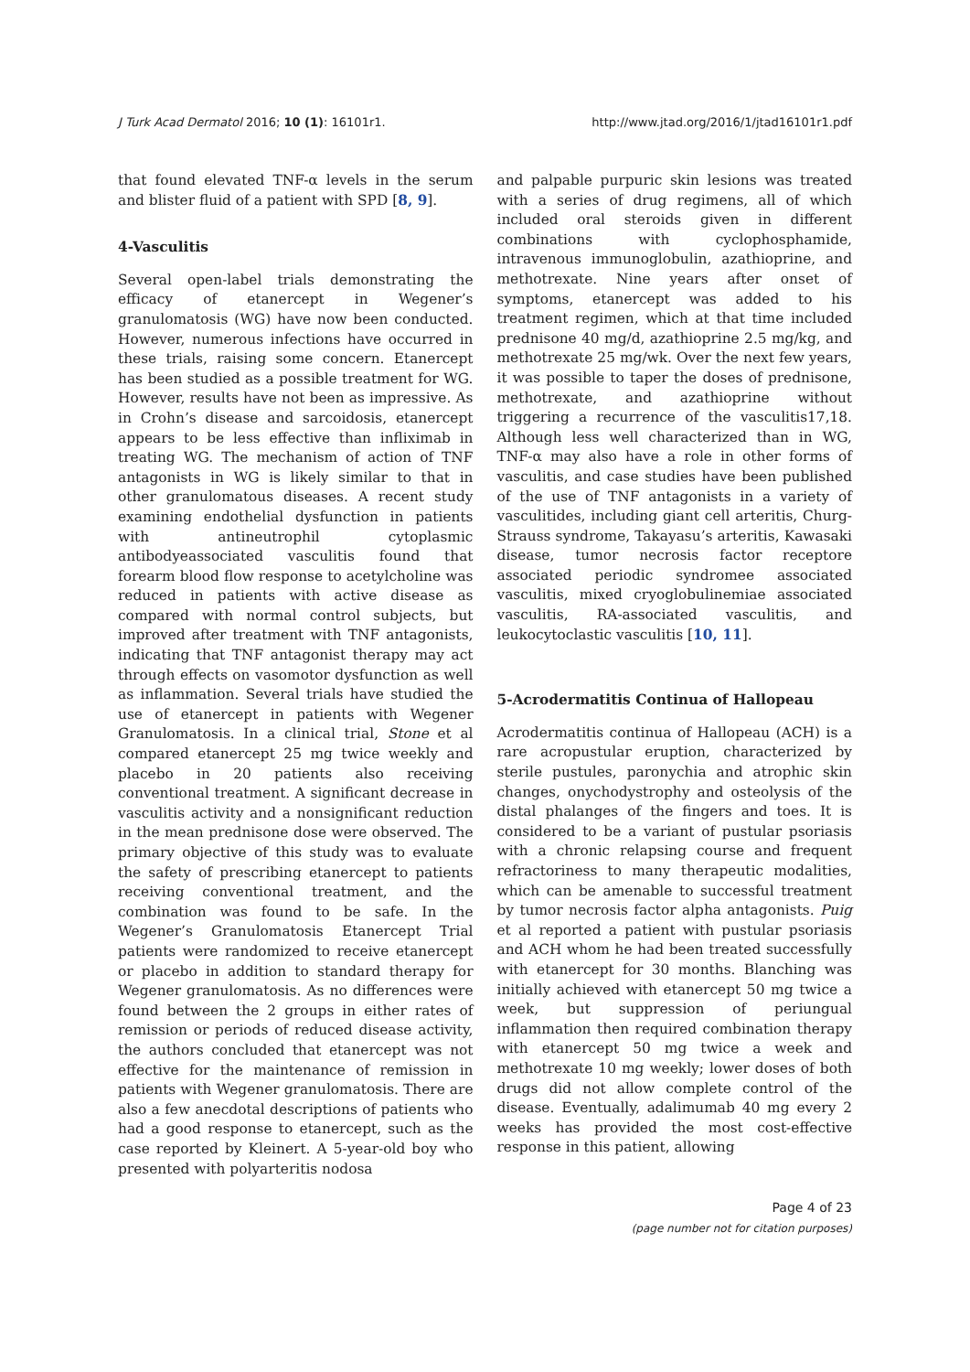J Turk Acad Dermatol 2016; 10 (1): 16101r1. http://www.jtad.org/2016/1/jtad16101r1.pdf
that found elevated TNF-α levels in the serum and blister fluid of a patient with SPD [8, 9].
4-Vasculitis
Several open-label trials demonstrating the efficacy of etanercept in Wegener’s granulomatosis (WG) have now been conducted. However, numerous infections have occurred in these trials, raising some concern. Etanercept has been studied as a possible treatment for WG. However, results have not been as impressive. As in Crohn’s disease and sarcoidosis, etanercept appears to be less effective than infliximab in treating WG. The mechanism of action of TNF antagonists in WG is likely similar to that in other granulomatous diseases. A recent study examining endothelial dysfunction in patients with antineutrophil cytoplasmic antibodyeassociated vasculitis found that forearm blood flow response to acetylcholine was reduced in patients with active disease as compared with normal control subjects, but improved after treatment with TNF antagonists, indicating that TNF antagonist therapy may act through effects on vasomotor dysfunction as well as inflammation. Several trials have studied the use of etanercept in patients with Wegener Granulomatosis. In a clinical trial, Stone et al compared etanercept 25 mg twice weekly and placebo in 20 patients also receiving conventional treatment. A significant decrease in vasculitis activity and a nonsignificant reduction in the mean prednisone dose were observed. The primary objective of this study was to evaluate the safety of prescribing etanercept to patients receiving conventional treatment, and the combination was found to be safe. In the Wegener’s Granulomatosis Etanercept Trial patients were randomized to receive etanercept or placebo in addition to standard therapy for Wegener granulomatosis. As no differences were found between the 2 groups in either rates of remission or periods of reduced disease activity, the authors concluded that etanercept was not effective for the maintenance of remission in patients with Wegener granulomatosis. There are also a few anecdotal descriptions of patients who had a good response to etanercept, such as the case reported by Kleinert. A 5-year-old boy who presented with polyarteritis nodosa
and palpable purpuric skin lesions was treated with a series of drug regimens, all of which included oral steroids given in different combinations with cyclophosphamide, intravenous immunoglobulin, azathioprine, and methotrexate. Nine years after onset of symptoms, etanercept was added to his treatment regimen, which at that time included prednisone 40 mg/d, azathioprine 2.5 mg/kg, and methotrexate 25 mg/wk. Over the next few years, it was possible to taper the doses of prednisone, methotrexate, and azathioprine without triggering a recurrence of the vasculitis17,18. Although less well characterized than in WG, TNF-α may also have a role in other forms of vasculitis, and case studies have been published of the use of TNF antagonists in a variety of vasculitides, including giant cell arteritis, Churg-Strauss syndrome, Takayasu’s arteritis, Kawasaki disease, tumor necrosis factor receptore associated periodic syndromee associated vasculitis, mixed cryoglobulinemiae associated vasculitis, RA-associated vasculitis, and leukocytoclastic vasculitis [10, 11].
5-Acrodermatitis Continua of Hallopeau
Acrodermatitis continua of Hallopeau (ACH) is a rare acropustular eruption, characterized by sterile pustules, paronychia and atrophic skin changes, onychodystrophy and osteolysis of the distal phalanges of the fingers and toes. It is considered to be a variant of pustular psoriasis with a chronic relapsing course and frequent refractoriness to many therapeutic modalities, which can be amenable to successful treatment by tumor necrosis factor alpha antagonists. Puig et al reported a patient with pustular psoriasis and ACH whom he had been treated successfully with etanercept for 30 months. Blanching was initially achieved with etanercept 50 mg twice a week, but suppression of periungual inflammation then required combination therapy with etanercept 50 mg twice a week and methotrexate 10 mg weekly; lower doses of both drugs did not allow complete control of the disease. Eventually, adalimumab 40 mg every 2 weeks has provided the most cost-effective response in this patient, allowing
Page 4 of 23
(page number not for citation purposes)